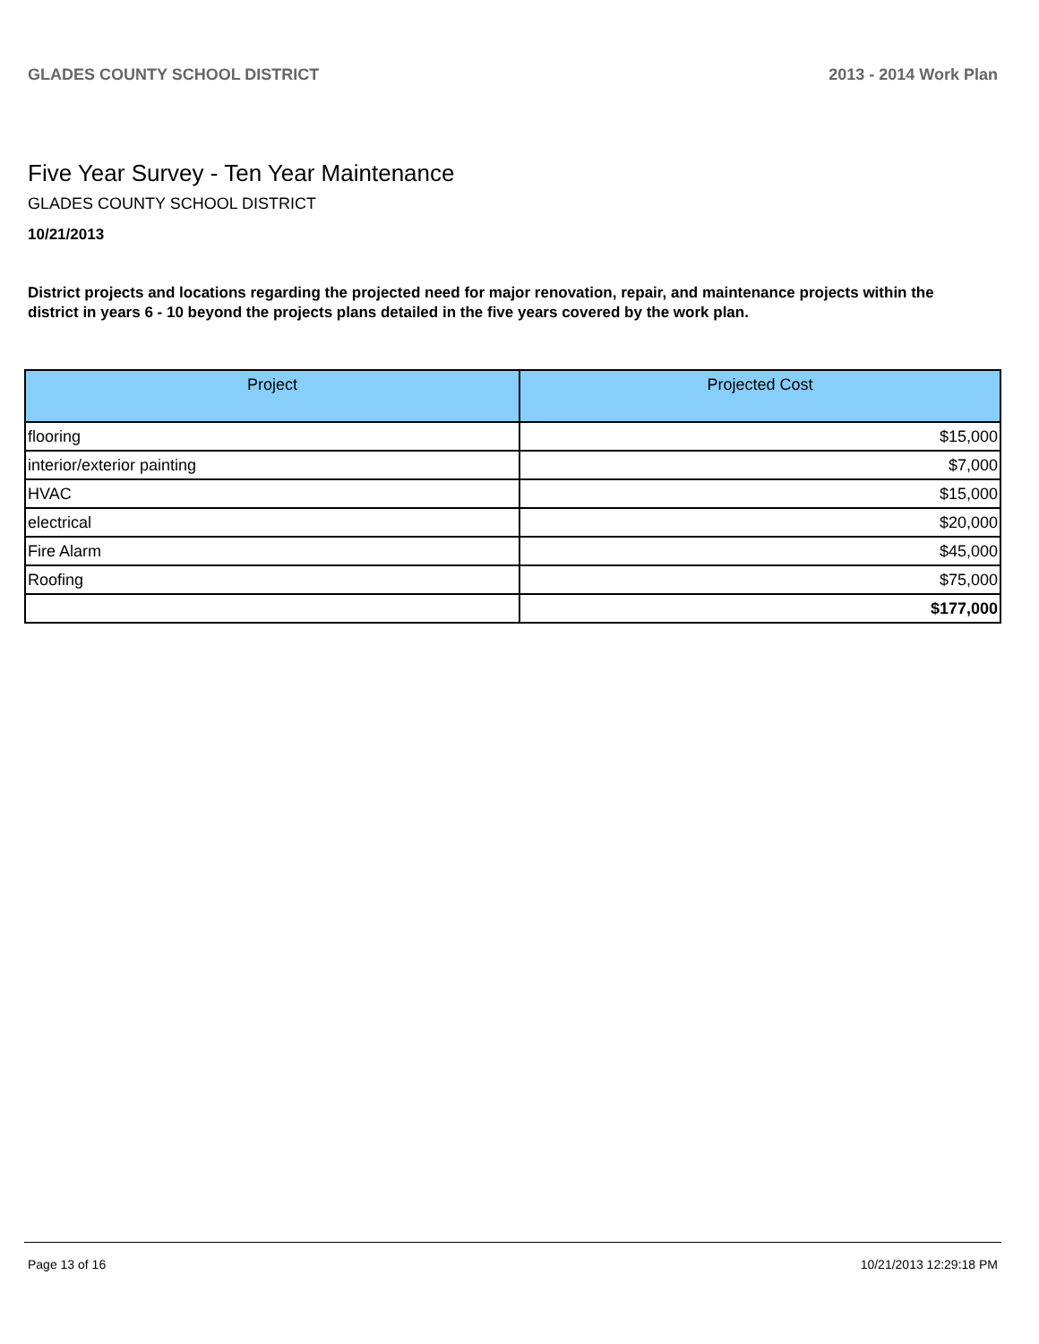GLADES COUNTY SCHOOL DISTRICT 2013 - 2014 Work Plan
Five Year Survey - Ten Year Maintenance
GLADES COUNTY SCHOOL DISTRICT
10/21/2013
District projects and locations regarding the projected need for major renovation, repair, and maintenance projects within the district in years 6 - 10 beyond the projects plans detailed in the five years covered by the work plan.
| Project | Projected Cost |
| --- | --- |
| flooring | $15,000 |
| interior/exterior painting | $7,000 |
| HVAC | $15,000 |
| electrical | $20,000 |
| Fire Alarm | $45,000 |
| Roofing | $75,000 |
| | $177,000 |
Page 13 of 16 10/21/2013 12:29:18 PM